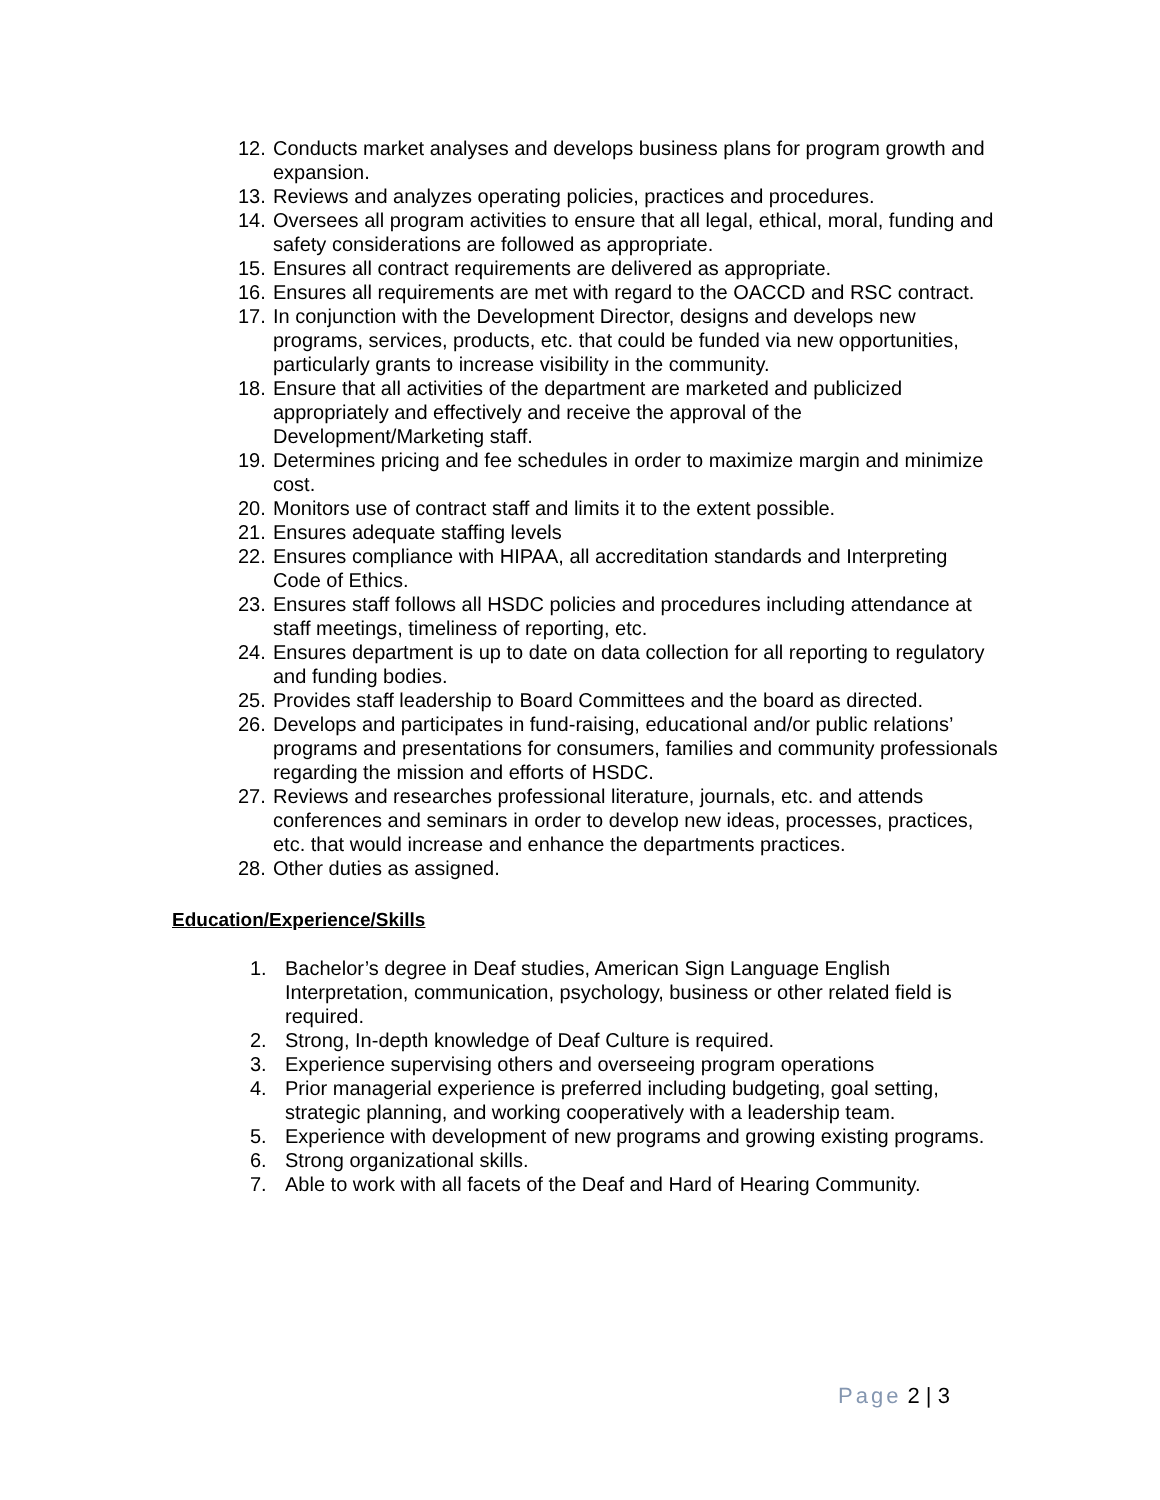12. Conducts market analyses and develops business plans for program growth and expansion.
13. Reviews and analyzes operating policies, practices and procedures.
14. Oversees all program activities to ensure that all legal, ethical, moral, funding and safety considerations are followed as appropriate.
15. Ensures all contract requirements are delivered as appropriate.
16. Ensures all requirements are met with regard to the OACCD and RSC contract.
17. In conjunction with the Development Director, designs and develops new programs, services, products, etc. that could be funded via new opportunities, particularly grants to increase visibility in the community.
18. Ensure that all activities of the department are marketed and publicized appropriately and effectively and receive the approval of the Development/Marketing staff.
19. Determines pricing and fee schedules in order to maximize margin and minimize cost.
20. Monitors use of contract staff and limits it to the extent possible.
21. Ensures adequate staffing levels
22. Ensures compliance with HIPAA, all accreditation standards and Interpreting Code of Ethics.
23. Ensures staff follows all HSDC policies and procedures including attendance at staff meetings, timeliness of reporting, etc.
24. Ensures department is up to date on data collection for all reporting to regulatory and funding bodies.
25. Provides staff leadership to Board Committees and the board as directed.
26. Develops and participates in fund-raising, educational and/or public relations’ programs and presentations for consumers, families and community professionals regarding the mission and efforts of HSDC.
27. Reviews and researches professional literature, journals, etc. and attends conferences and seminars in order to develop new ideas, processes, practices, etc. that would increase and enhance the departments practices.
28. Other duties as assigned.
Education/Experience/Skills
1. Bachelor’s degree in Deaf studies, American Sign Language English Interpretation, communication, psychology, business or other related field is required.
2. Strong, In-depth knowledge of Deaf Culture is required.
3. Experience supervising others and overseeing program operations
4. Prior managerial experience is preferred including budgeting, goal setting, strategic planning, and working cooperatively with a leadership team.
5. Experience with development of new programs and growing existing programs.
6. Strong organizational skills.
7. Able to work with all facets of the Deaf and Hard of Hearing Community.
Page 2 | 3